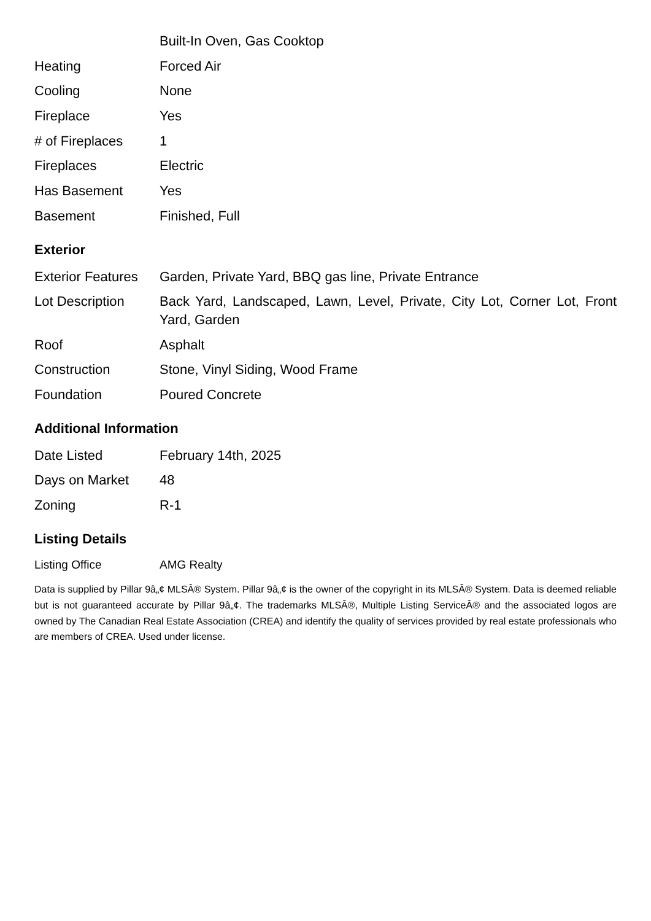| | Built-In Oven, Gas Cooktop |
| Heating | Forced Air |
| Cooling | None |
| Fireplace | Yes |
| # of Fireplaces | 1 |
| Fireplaces | Electric |
| Has Basement | Yes |
| Basement | Finished, Full |
Exterior
| Exterior Features | Garden, Private Yard, BBQ gas line, Private Entrance |
| Lot Description | Back Yard, Landscaped, Lawn, Level, Private, City Lot, Corner Lot, Front Yard, Garden |
| Roof | Asphalt |
| Construction | Stone, Vinyl Siding, Wood Frame |
| Foundation | Poured Concrete |
Additional Information
| Date Listed | February 14th, 2025 |
| Days on Market | 48 |
| Zoning | R-1 |
Listing Details
| Listing Office | AMG Realty |
Data is supplied by Pillar 9â„¢ MLSÂ® System. Pillar 9â„¢ is the owner of the copyright in its MLSÂ® System. Data is deemed reliable but is not guaranteed accurate by Pillar 9â„¢. The trademarks MLSÂ®, Multiple Listing ServiceÂ® and the associated logos are owned by The Canadian Real Estate Association (CREA) and identify the quality of services provided by real estate professionals who are members of CREA. Used under license.